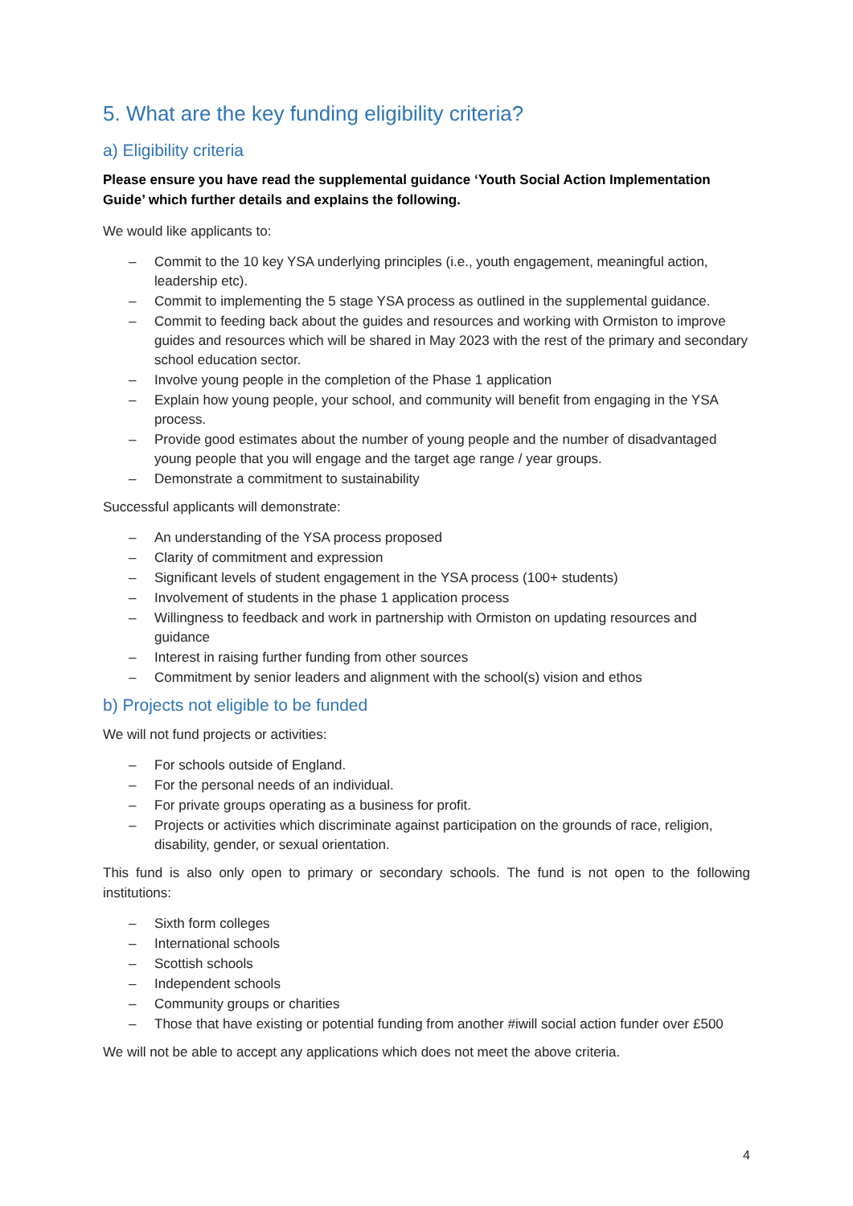5. What are the key funding eligibility criteria?
a) Eligibility criteria
Please ensure you have read the supplemental guidance ‘Youth Social Action Implementation Guide’ which further details and explains the following.
We would like applicants to:
– Commit to the 10 key YSA underlying principles (i.e., youth engagement, meaningful action, leadership etc).
– Commit to implementing the 5 stage YSA process as outlined in the supplemental guidance.
– Commit to feeding back about the guides and resources and working with Ormiston to improve guides and resources which will be shared in May 2023 with the rest of the primary and secondary school education sector.
– Involve young people in the completion of the Phase 1 application
– Explain how young people, your school, and community will benefit from engaging in the YSA process.
– Provide good estimates about the number of young people and the number of disadvantaged young people that you will engage and the target age range / year groups.
– Demonstrate a commitment to sustainability
Successful applicants will demonstrate:
– An understanding of the YSA process proposed
– Clarity of commitment and expression
– Significant levels of student engagement in the YSA process (100+ students)
– Involvement of students in the phase 1 application process
– Willingness to feedback and work in partnership with Ormiston on updating resources and guidance
– Interest in raising further funding from other sources
– Commitment by senior leaders and alignment with the school(s) vision and ethos
b) Projects not eligible to be funded
We will not fund projects or activities:
– For schools outside of England.
– For the personal needs of an individual.
– For private groups operating as a business for profit.
– Projects or activities which discriminate against participation on the grounds of race, religion, disability, gender, or sexual orientation.
This fund is also only open to primary or secondary schools. The fund is not open to the following institutions:
– Sixth form colleges
– International schools
– Scottish schools
– Independent schools
– Community groups or charities
– Those that have existing or potential funding from another #iwill social action funder over £500
We will not be able to accept any applications which does not meet the above criteria.
4